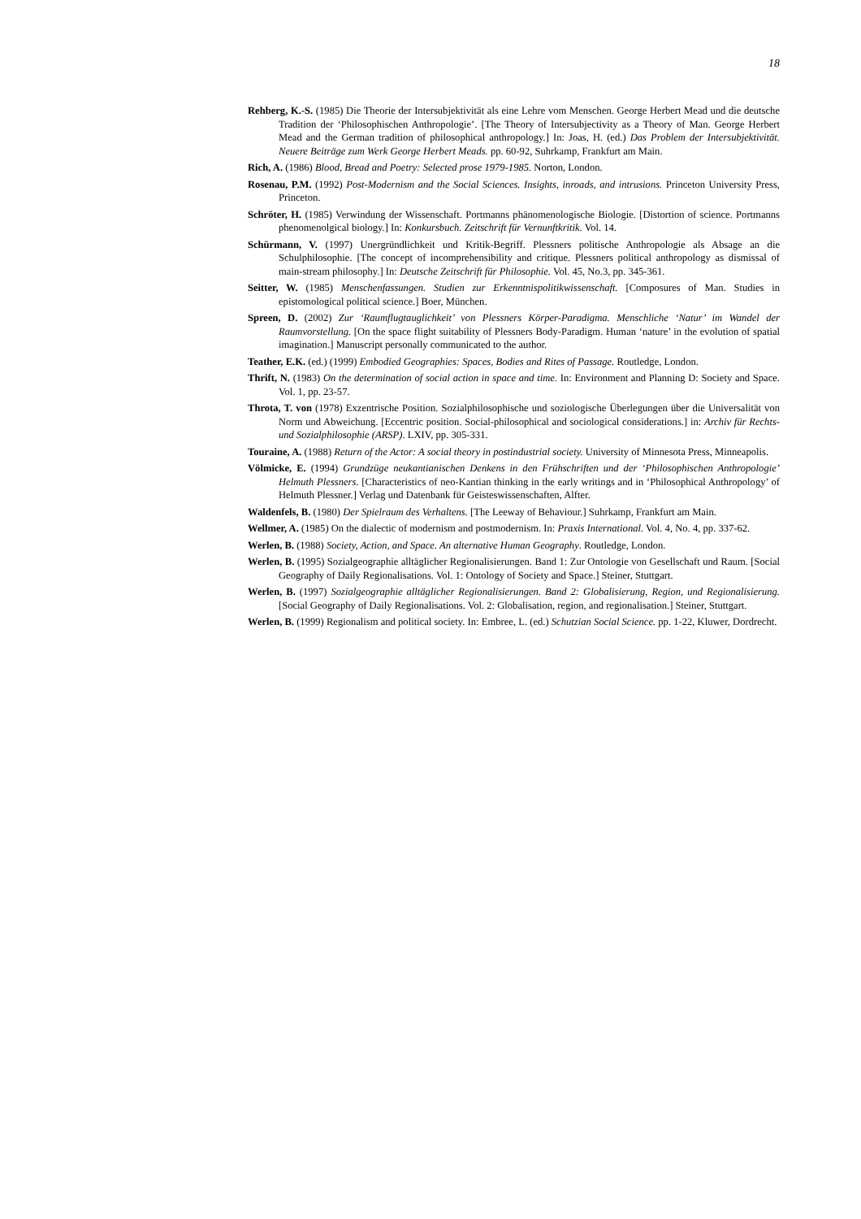18
Rehberg, K.-S. (1985) Die Theorie der Intersubjektivität als eine Lehre vom Menschen. George Herbert Mead und die deutsche Tradition der ‘Philosophischen Anthropologie’. [The Theory of Intersubjectivity as a Theory of Man. George Herbert Mead and the German tradition of philosophical anthropology.] In: Joas, H. (ed.) Das Problem der Intersubjektivität. Neuere Beiträge zum Werk George Herbert Meads. pp. 60-92, Suhrkamp, Frankfurt am Main.
Rich, A. (1986) Blood, Bread and Poetry: Selected prose 1979-1985. Norton, London.
Rosenau, P.M. (1992) Post-Modernism and the Social Sciences. Insights, inroads, and intrusions. Princeton University Press, Princeton.
Schröter, H. (1985) Verwindung der Wissenschaft. Portmanns phänomenologische Biologie. [Distortion of science. Portmanns phenomenolgical biology.] In: Konkursbuch. Zeitschrift für Vernunftkritik. Vol. 14.
Schürmann, V. (1997) Unergründlichkeit und Kritik-Begriff. Plessners politische Anthropologie als Absage an die Schulphilosophie. [The concept of incomprehensibility and critique. Plessners political anthropology as dismissal of main-stream philosophy.] In: Deutsche Zeitschrift für Philosophie. Vol. 45, No.3, pp. 345-361.
Seitter, W. (1985) Menschenfassungen. Studien zur Erkenntnispolitikwissenschaft. [Composures of Man. Studies in epistomological political science.] Boer, München.
Spreen, D. (2002) Zur ‘Raumflugtauglichkeit’ von Plessners Körper-Paradigma. Menschliche ‘Natur’ im Wandel der Raumvorstellung. [On the space flight suitability of Plessners Body-Paradigm. Human ‘nature’ in the evolution of spatial imagination.] Manuscript personally communicated to the author.
Teather, E.K. (ed.) (1999) Embodied Geographies: Spaces, Bodies and Rites of Passage. Routledge, London.
Thrift, N. (1983) On the determination of social action in space and time. In: Environment and Planning D: Society and Space. Vol. 1, pp. 23-57.
Throta, T. von (1978) Exzentrische Position. Sozialphilosophische und soziologische Überlegungen über die Universalität von Norm und Abweichung. [Eccentric position. Social-philosophical and sociological considerations.] in: Archiv für Rechts- und Sozialphilosophie (ARSP). LXIV, pp. 305-331.
Touraine, A. (1988) Return of the Actor: A social theory in postindustrial society. University of Minnesota Press, Minneapolis.
Völmicke, E. (1994) Grundzüge neukantianischen Denkens in den Frühschriften und der ‘Philosophischen Anthropologie’ Helmuth Plessners. [Characteristics of neo-Kantian thinking in the early writings and in ‘Philosophical Anthropology’ of Helmuth Plessner.] Verlag und Datenbank für Geisteswissenschaften, Alfter.
Waldenfels, B. (1980) Der Spielraum des Verhaltens. [The Leeway of Behaviour.] Suhrkamp, Frankfurt am Main.
Wellmer, A. (1985) On the dialectic of modernism and postmodernism. In: Praxis International. Vol. 4, No. 4, pp. 337-62.
Werlen, B. (1988) Society, Action, and Space. An alternative Human Geography. Routledge, London.
Werlen, B. (1995) Sozialgeographie alltäglicher Regionalisierungen. Band 1: Zur Ontologie von Gesellschaft und Raum. [Social Geography of Daily Regionalisations. Vol. 1: Ontology of Society and Space.] Steiner, Stuttgart.
Werlen, B. (1997) Sozialgeographie alltäglicher Regionalisierungen. Band 2: Globalisierung, Region, und Regionalisierung. [Social Geography of Daily Regionalisations. Vol. 2: Globalisation, region, and regionalisation.] Steiner, Stuttgart.
Werlen, B. (1999) Regionalism and political society. In: Embree, L. (ed.) Schutzian Social Science. pp. 1-22, Kluwer, Dordrecht.